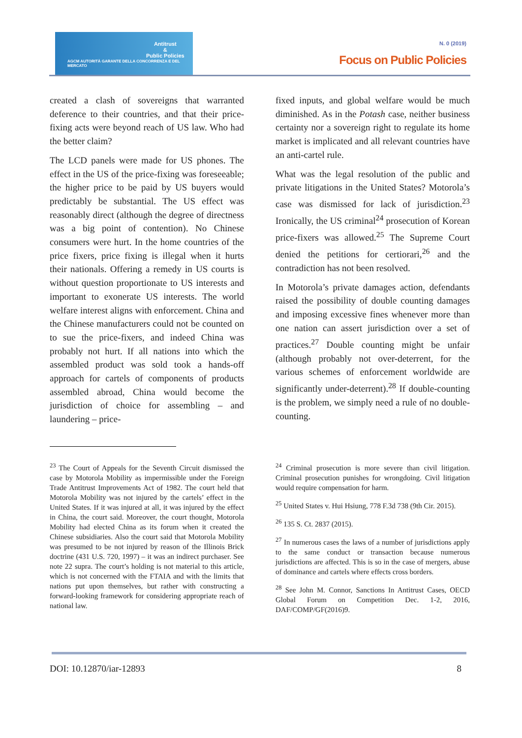Antitrust
&
Public Policies
AGCM AUTORITÀ GARANTE DELLA CONCORRENZA E DEL MERCATO
N. 0 (2019)
Focus on Public Policies
created a clash of sovereigns that warranted deference to their countries, and that their price-fixing acts were beyond reach of US law. Who had the better claim?
The LCD panels were made for US phones. The effect in the US of the price-fixing was foreseeable; the higher price to be paid by US buyers would predictably be substantial. The US effect was reasonably direct (although the degree of directness was a big point of contention). No Chinese consumers were hurt. In the home countries of the price fixers, price fixing is illegal when it hurts their nationals. Offering a remedy in US courts is without question proportionate to US interests and important to exonerate US interests. The world welfare interest aligns with enforcement. China and the Chinese manufacturers could not be counted on to sue the price-fixers, and indeed China was probably not hurt. If all nations into which the assembled product was sold took a hands-off approach for cartels of components of products assembled abroad, China would become the jurisdiction of choice for assembling – and laundering – price-
fixed inputs, and global welfare would be much diminished. As in the Potash case, neither business certainty nor a sovereign right to regulate its home market is implicated and all relevant countries have an anti-cartel rule.
What was the legal resolution of the public and private litigations in the United States? Motorola’s case was dismissed for lack of jurisdiction.<sup>23</sup> Ironically, the US criminal<sup>24</sup> prosecution of Korean price-fixers was allowed.<sup>25</sup> The Supreme Court denied the petitions for certiorari,<sup>26</sup> and the contradiction has not been resolved.
In Motorola’s private damages action, defendants raised the possibility of double counting damages and imposing excessive fines whenever more than one nation can assert jurisdiction over a set of practices.<sup>27</sup> Double counting might be unfair (although probably not over-deterrent, for the various schemes of enforcement worldwide are significantly under-deterrent).<sup>28</sup> If double-counting is the problem, we simply need a rule of no double-counting.
<sup>23</sup> The Court of Appeals for the Seventh Circuit dismissed the case by Motorola Mobility as impermissible under the Foreign Trade Antitrust Improvements Act of 1982. The court held that Motorola Mobility was not injured by the cartels’ effect in the United States. If it was injured at all, it was injured by the effect in China, the court said. Moreover, the court thought, Motorola Mobility had elected China as its forum when it created the Chinese subsidiaries. Also the court said that Motorola Mobility was presumed to be not injured by reason of the Illinois Brick doctrine (431 U.S. 720, 1997) – it was an indirect purchaser. See note 22 supra. The court’s holding is not material to this article, which is not concerned with the FTAIA and with the limits that nations put upon themselves, but rather with constructing a forward-looking framework for considering appropriate reach of national law.
<sup>24</sup> Criminal prosecution is more severe than civil litigation. Criminal prosecution punishes for wrongdoing. Civil litigation would require compensation for harm.
<sup>25</sup> United States v. Hui Hsiung, 778 F.3d 738 (9th Cir. 2015).
<sup>26</sup> 135 S. Ct. 2837 (2015).
<sup>27</sup> In numerous cases the laws of a number of jurisdictions apply to the same conduct or transaction because numerous jurisdictions are affected. This is so in the case of mergers, abuse of dominance and cartels where effects cross borders.
<sup>28</sup> See John M. Connor, Sanctions In Antitrust Cases, OECD Global Forum on Competition Dec. 1-2, 2016, DAF/COMP/GF(2016)9.
DOI: 10.12870/iar-12893 8